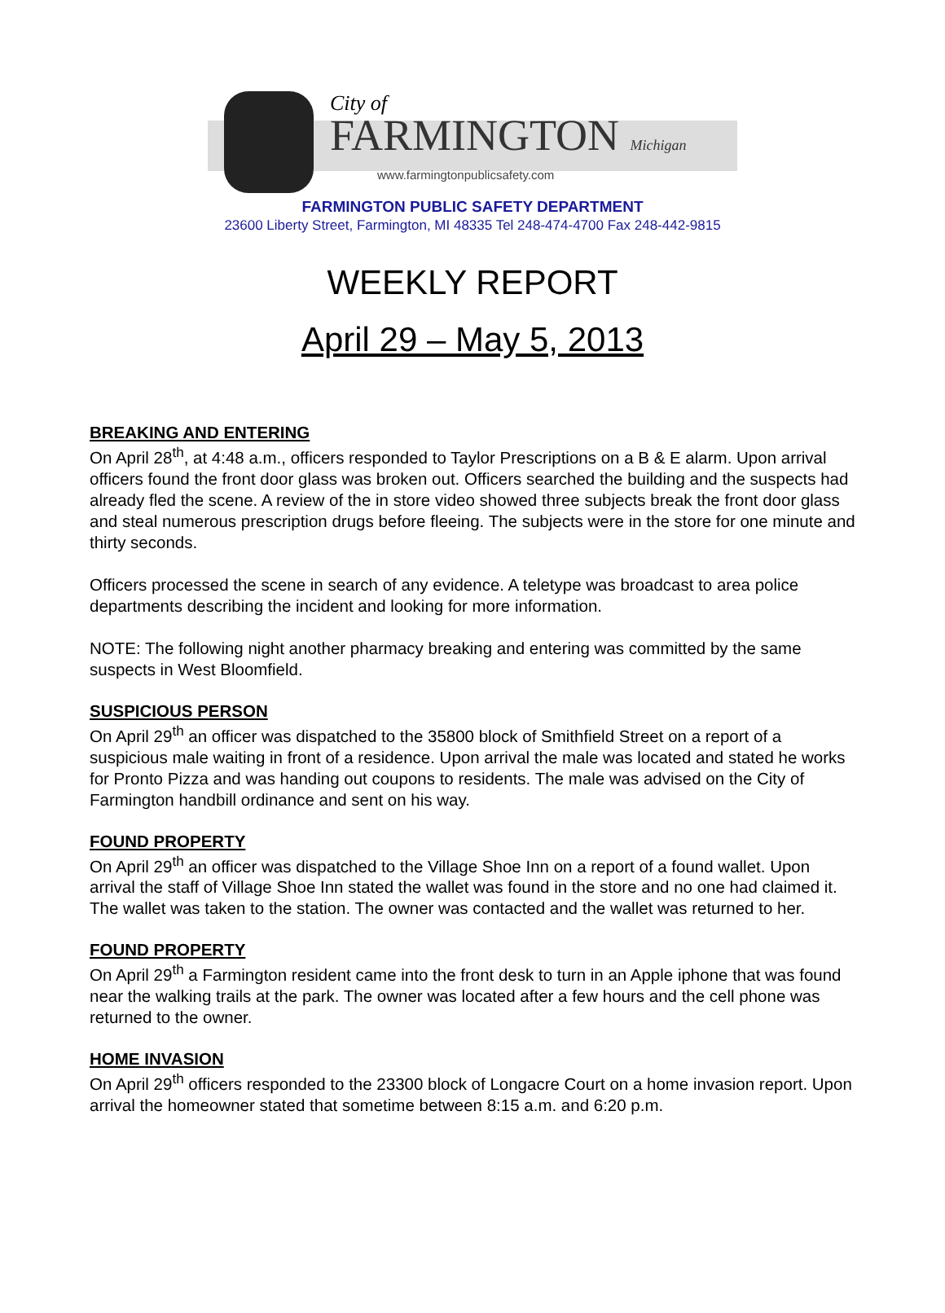City of
FARMINGTON Michigan
www.farmingtonpublicsafety.com
FARMINGTON PUBLIC SAFETY DEPARTMENT
23600 Liberty Street, Farmington, MI 48335 Tel 248-474-4700 Fax 248-442-9815
WEEKLY REPORT
April 29 – May 5, 2013
BREAKING AND ENTERING
On April 28<sup>th</sup>, at 4:48 a.m., officers responded to Taylor Prescriptions on a B & E alarm. Upon arrival officers found the front door glass was broken out. Officers searched the building and the suspects had already fled the scene. A review of the in store video showed three subjects break the front door glass and steal numerous prescription drugs before fleeing. The subjects were in the store for one minute and thirty seconds.
Officers processed the scene in search of any evidence. A teletype was broadcast to area police departments describing the incident and looking for more information.
NOTE: The following night another pharmacy breaking and entering was committed by the same suspects in West Bloomfield.
SUSPICIOUS PERSON
On April 29<sup>th</sup> an officer was dispatched to the 35800 block of Smithfield Street on a report of a suspicious male waiting in front of a residence. Upon arrival the male was located and stated he works for Pronto Pizza and was handing out coupons to residents. The male was advised on the City of Farmington handbill ordinance and sent on his way.
FOUND PROPERTY
On April 29<sup>th</sup> an officer was dispatched to the Village Shoe Inn on a report of a found wallet. Upon arrival the staff of Village Shoe Inn stated the wallet was found in the store and no one had claimed it. The wallet was taken to the station. The owner was contacted and the wallet was returned to her.
FOUND PROPERTY
On April 29<sup>th</sup> a Farmington resident came into the front desk to turn in an Apple iphone that was found near the walking trails at the park. The owner was located after a few hours and the cell phone was returned to the owner.
HOME INVASION
On April 29<sup>th</sup> officers responded to the 23300 block of Longacre Court on a home invasion report. Upon arrival the homeowner stated that sometime between 8:15 a.m. and 6:20 p.m.